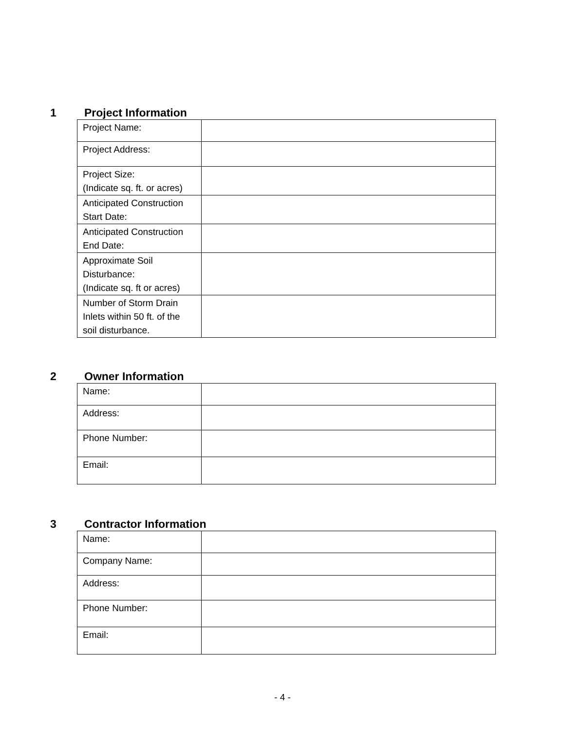1 Project Information
| Project Name: | |
| Project Address: | |
| Project Size: (Indicate sq. ft. or acres) | |
| Anticipated Construction Start Date: | |
| Anticipated Construction End Date: | |
| Approximate Soil Disturbance: (Indicate sq. ft or acres) | |
| Number of Storm Drain Inlets within 50 ft. of the soil disturbance. | |
2 Owner Information
| Name: | |
| Address: | |
| Phone Number: | |
| Email: | |
3 Contractor Information
| Name: | |
| Company Name: | |
| Address: | |
| Phone Number: | |
| Email: | |
- 4 -